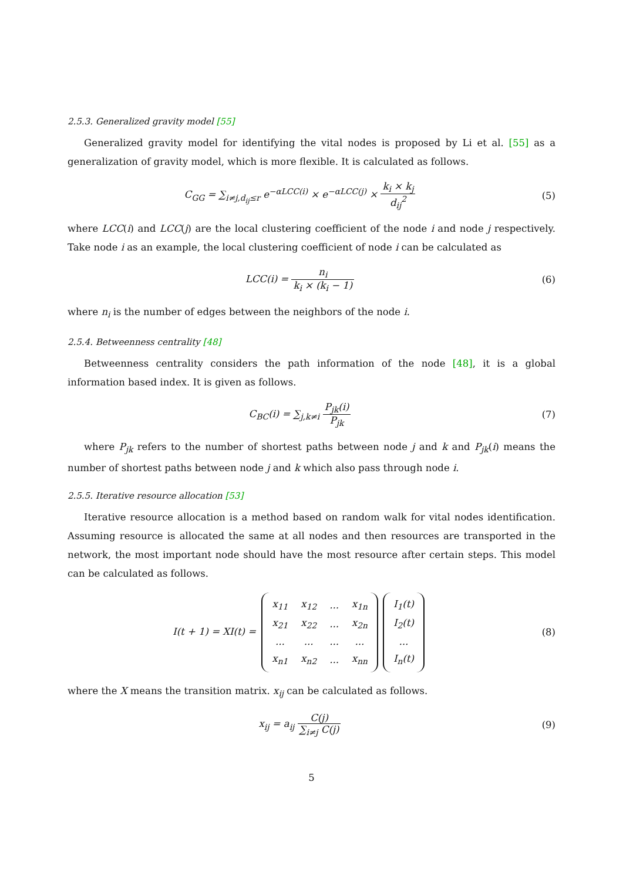2.5.3. Generalized gravity model [55]
Generalized gravity model for identifying the vital nodes is proposed by Li et al. [55] as a generalization of gravity model, which is more flexible. It is calculated as follows.
C<sub>GG</sub> = ∑<sub>i≠j,d<sub>ij</sub>≤r</sub> e<sup>−αLCC(i)</sup> × e<sup>−αLCC(j)</sup> × k<sub>i</sub> × k<sub>j</sub> d<sub>ij</sub><sup>2</sup>
(5)
where LCC(i) and LCC(j) are the local clustering coefficient of the node i and node j respectively. Take node i as an example, the local clustering coefficient of node i can be calculated as
LCC(i) = n<sub>i</sub> k<sub>i</sub> × (k<sub>i</sub> − 1) (6)
where n<sub>i</sub> is the number of edges between the neighbors of the node i.
2.5.4. Betweenness centrality [48]
Betweenness centrality considers the path information of the node [48], it is a global information based index. It is given as follows.
C<sub>BC</sub>(i) = ∑<sub>j,k≠i</sub> P<sub>jk</sub>(i) P<sub>jk</sub> (7)
where P<sub>jk</sub> refers to the number of shortest paths between node j and k and P<sub>jk</sub>(i) means the number of shortest paths between node j and k which also pass through node i.
2.5.5. Iterative resource allocation [53]
Iterative resource allocation is a method based on random walk for vital nodes identification. Assuming resource is allocated the same at all nodes and then resources are transported in the network, the most important node should have the most resource after certain steps. This model can be calculated as follows.
I(t + 1) = XI(t) =
| x<sub>11</sub> | x<sub>12</sub> | ... | x<sub>1n</sub> |
| x<sub>21</sub> | x<sub>22</sub> | ... | x<sub>2n</sub> |
| ... | ... | ... | ... |
| x<sub>n1</sub> | x<sub>n2</sub> | ... | x<sub>nn</sub> |
| I<sub>1</sub>(t) |
| I<sub>2</sub>(t) |
| ... |
| I<sub>n</sub>(t) |
(8)
where the X means the transition matrix. x<sub>ij</sub> can be calculated as follows.
x<sub>ij</sub> = a<sub>ij</sub> C(j) ∑<sub>i≠j</sub> C(j) (9)
5